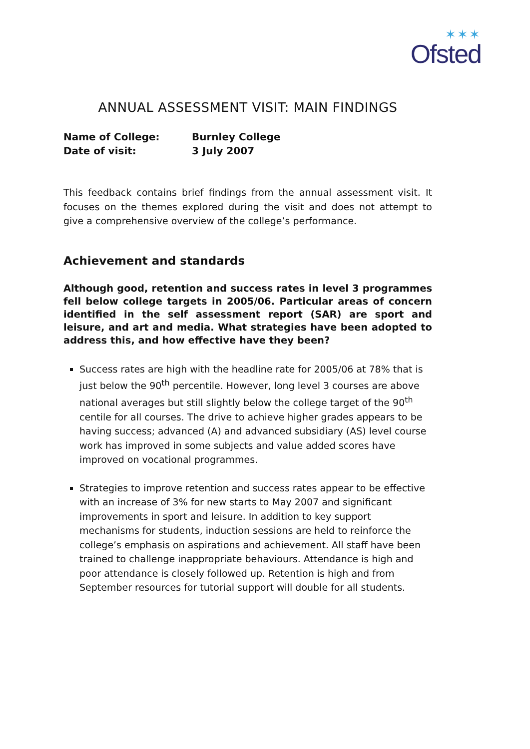✶✶✶
Ofsted
ANNUAL ASSESSMENT VISIT: MAIN FINDINGS
| Name of College: | Burnley College |
| Date of visit: | 3 July 2007 |
This feedback contains brief findings from the annual assessment visit. It focuses on the themes explored during the visit and does not attempt to give a comprehensive overview of the college’s performance.
Achievement and standards
Although good, retention and success rates in level 3 programmes fell below college targets in 2005/06. Particular areas of concern identified in the self assessment report (SAR) are sport and leisure, and art and media. What strategies have been adopted to address this, and how effective have they been?
Success rates are high with the headline rate for 2005/06 at 78% that is just below the 90<sup>th</sup> percentile. However, long level 3 courses are above national averages but still slightly below the college target of the 90<sup>th</sup> centile for all courses. The drive to achieve higher grades appears to be having success; advanced (A) and advanced subsidiary (AS) level course work has improved in some subjects and value added scores have improved on vocational programmes.
Strategies to improve retention and success rates appear to be effective with an increase of 3% for new starts to May 2007 and significant improvements in sport and leisure. In addition to key support mechanisms for students, induction sessions are held to reinforce the college’s emphasis on aspirations and achievement. All staff have been trained to challenge inappropriate behaviours. Attendance is high and poor attendance is closely followed up. Retention is high and from September resources for tutorial support will double for all students.